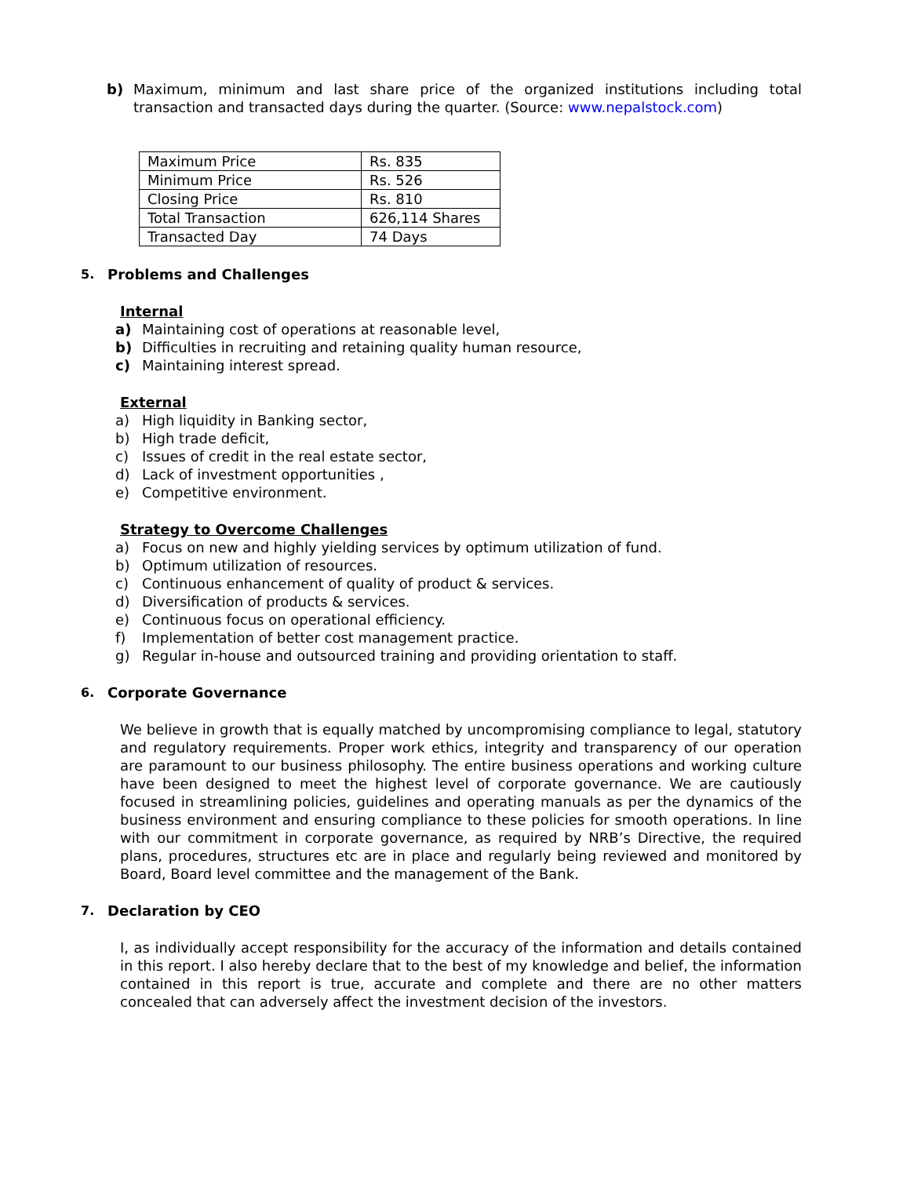b) Maximum, minimum and last share price of the organized institutions including total transaction and transacted days during the quarter. (Source: www.nepalstock.com)
| Maximum Price | Rs. 835 |
| Minimum Price | Rs. 526 |
| Closing Price | Rs. 810 |
| Total Transaction | 626,114 Shares |
| Transacted Day | 74 Days |
5. Problems and Challenges
Internal
a) Maintaining cost of operations at reasonable level,
b) Difficulties in recruiting and retaining quality human resource,
c) Maintaining interest spread.
External
a) High liquidity in Banking sector,
b) High trade deficit,
c) Issues of credit in the real estate sector,
d) Lack of investment opportunities ,
e) Competitive environment.
Strategy to Overcome Challenges
a) Focus on new and highly yielding services by optimum utilization of fund.
b) Optimum utilization of resources.
c) Continuous enhancement of quality of product & services.
d) Diversification of products & services.
e) Continuous focus on operational efficiency.
f) Implementation of better cost management practice.
g) Regular in-house and outsourced training and providing orientation to staff.
6. Corporate Governance
We believe in growth that is equally matched by uncompromising compliance to legal, statutory and regulatory requirements. Proper work ethics, integrity and transparency of our operation are paramount to our business philosophy. The entire business operations and working culture have been designed to meet the highest level of corporate governance. We are cautiously focused in streamlining policies, guidelines and operating manuals as per the dynamics of the business environment and ensuring compliance to these policies for smooth operations. In line with our commitment in corporate governance, as required by NRB’s Directive, the required plans, procedures, structures etc are in place and regularly being reviewed and monitored by Board, Board level committee and the management of the Bank.
7. Declaration by CEO
I, as individually accept responsibility for the accuracy of the information and details contained in this report. I also hereby declare that to the best of my knowledge and belief, the information contained in this report is true, accurate and complete and there are no other matters concealed that can adversely affect the investment decision of the investors.